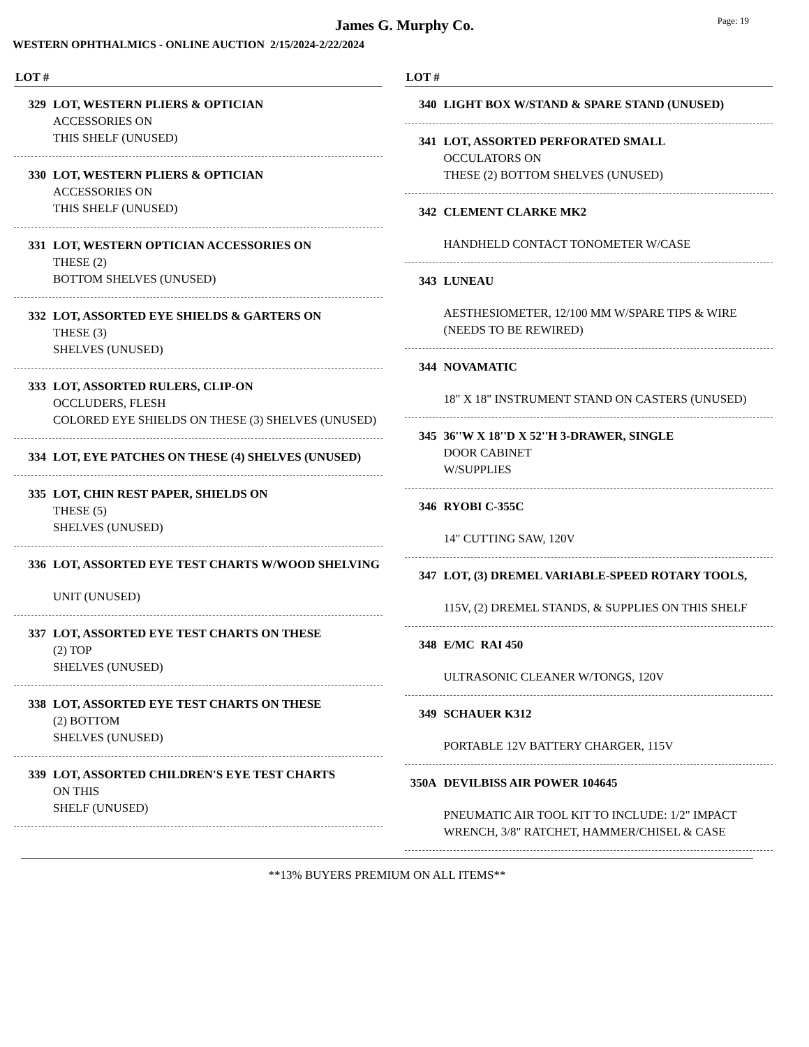James G. Murphy Co.
Page: 19
WESTERN OPHTHALMICS - ONLINE AUCTION 2/15/2024-2/22/2024
LOT #
329 LOT, WESTERN PLIERS & OPTICIAN
ACCESSORIES ON
THIS SHELF (UNUSED)
330 LOT, WESTERN PLIERS & OPTICIAN
ACCESSORIES ON
THIS SHELF (UNUSED)
331 LOT, WESTERN OPTICIAN ACCESSORIES ON
THESE (2)
BOTTOM SHELVES (UNUSED)
332 LOT, ASSORTED EYE SHIELDS & GARTERS ON
THESE (3)
SHELVES (UNUSED)
333 LOT, ASSORTED RULERS, CLIP-ON
OCCLUDERS, FLESH
COLORED EYE SHIELDS ON THESE (3) SHELVES (UNUSED)
334 LOT, EYE PATCHES ON THESE (4) SHELVES (UNUSED)
335 LOT, CHIN REST PAPER, SHIELDS ON
THESE (5)
SHELVES (UNUSED)
336 LOT, ASSORTED EYE TEST CHARTS W/WOOD SHELVING
UNIT (UNUSED)
337 LOT, ASSORTED EYE TEST CHARTS ON THESE
(2) TOP
SHELVES (UNUSED)
338 LOT, ASSORTED EYE TEST CHARTS ON THESE
(2) BOTTOM
SHELVES (UNUSED)
339 LOT, ASSORTED CHILDREN'S EYE TEST CHARTS
ON THIS
SHELF (UNUSED)
LOT #
340 LIGHT BOX W/STAND & SPARE STAND (UNUSED)
341 LOT, ASSORTED PERFORATED SMALL
OCCULATORS ON
THESE (2) BOTTOM SHELVES (UNUSED)
342 CLEMENT CLARKE MK2
HANDHELD CONTACT TONOMETER W/CASE
343 LUNEAU
AESTHESIOMETER, 12/100 MM W/SPARE TIPS & WIRE (NEEDS TO BE REWIRED)
344 NOVAMATIC
18" X 18" INSTRUMENT STAND ON CASTERS (UNUSED)
345 36''W X 18''D X 52''H 3-DRAWER, SINGLE
DOOR CABINET
W/SUPPLIES
346 RYOBI C-355C
14" CUTTING SAW, 120V
347 LOT, (3) DREMEL VARIABLE-SPEED ROTARY TOOLS,
115V, (2) DREMEL STANDS, & SUPPLIES ON THIS SHELF
348 E/MC RAI 450
ULTRASONIC CLEANER W/TONGS, 120V
349 SCHAUER K312
PORTABLE 12V BATTERY CHARGER, 115V
350A DEVILBISS AIR POWER 104645
PNEUMATIC AIR TOOL KIT TO INCLUDE: 1/2" IMPACT WRENCH, 3/8" RATCHET, HAMMER/CHISEL & CASE
**13% BUYERS PREMIUM ON ALL ITEMS**